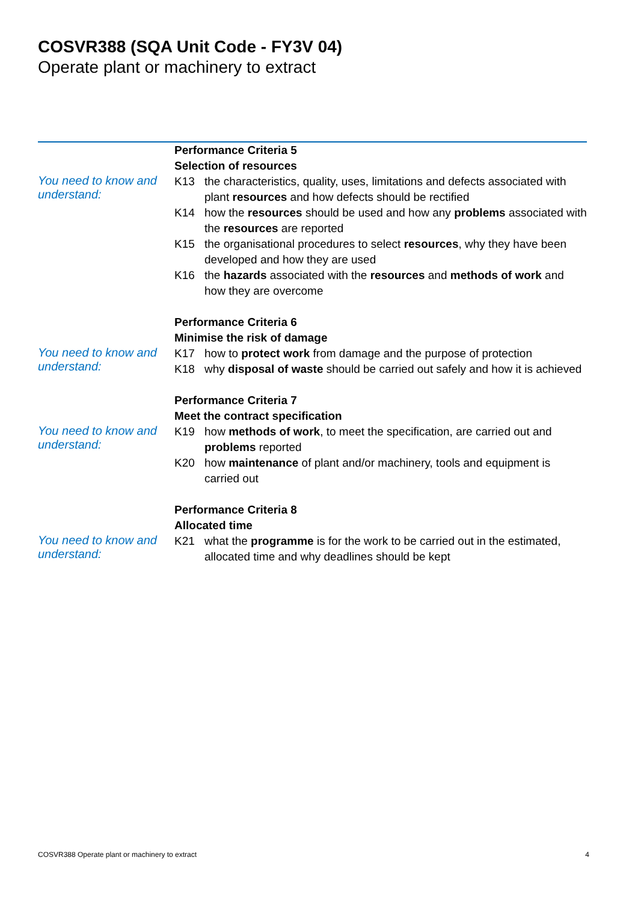COSVR388 (SQA Unit Code - FY3V 04)
Operate plant or machinery to extract
You need to know and understand:
Performance Criteria 5
Selection of resources
K13 the characteristics, quality, uses, limitations and defects associated with plant resources and how defects should be rectified
K14 how the resources should be used and how any problems associated with the resources are reported
K15 the organisational procedures to select resources, why they have been developed and how they are used
K16 the hazards associated with the resources and methods of work and how they are overcome
You need to know and understand:
Performance Criteria 6
Minimise the risk of damage
K17 how to protect work from damage and the purpose of protection
K18 why disposal of waste should be carried out safely and how it is achieved
You need to know and understand:
Performance Criteria 7
Meet the contract specification
K19 how methods of work, to meet the specification, are carried out and problems reported
K20 how maintenance of plant and/or machinery, tools and equipment is carried out
You need to know and understand:
Performance Criteria 8
Allocated time
K21 what the programme is for the work to be carried out in the estimated, allocated time and why deadlines should be kept
COSVR388 Operate plant or machinery to extract 4